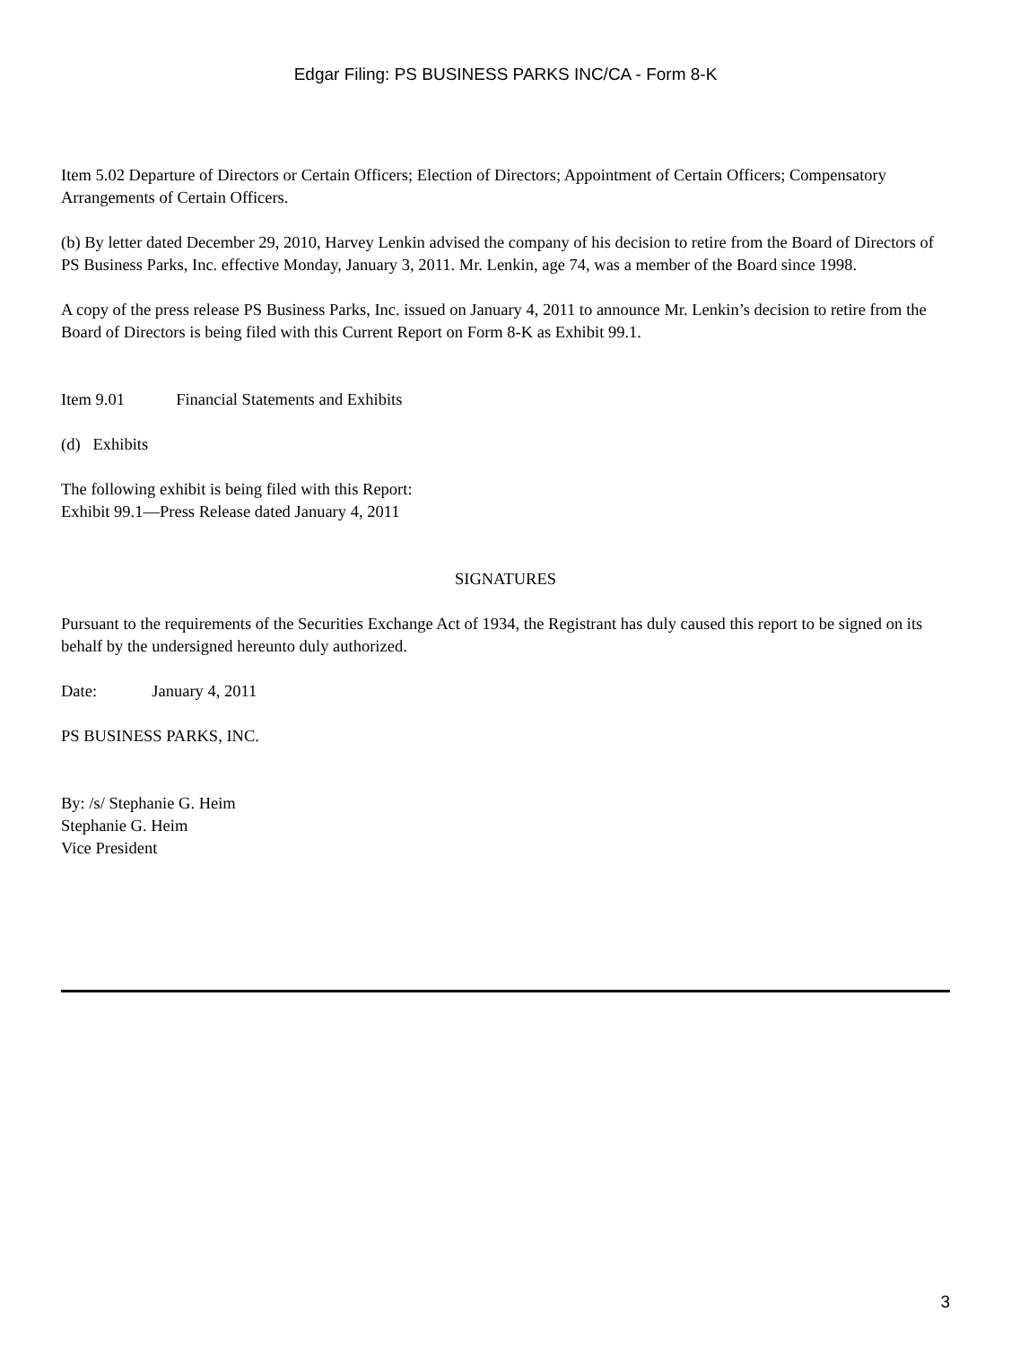Edgar Filing: PS BUSINESS PARKS INC/CA - Form 8-K
Item 5.02 Departure of Directors or Certain Officers; Election of Directors; Appointment of Certain Officers; Compensatory Arrangements of Certain Officers.
(b) By letter dated December 29, 2010, Harvey Lenkin advised the company of his decision to retire from the Board of Directors of PS Business Parks, Inc. effective Monday, January 3, 2011. Mr. Lenkin, age 74, was a member of the Board since 1998.
A copy of the press release PS Business Parks, Inc. issued on January 4, 2011 to announce Mr. Lenkin’s decision to retire from the Board of Directors is being filed with this Current Report on Form 8-K as Exhibit 99.1.
Item 9.01 Financial Statements and Exhibits
(d) Exhibits
The following exhibit is being filed with this Report:
Exhibit 99.1—Press Release dated January 4, 2011
SIGNATURES
Pursuant to the requirements of the Securities Exchange Act of 1934, the Registrant has duly caused this report to be signed on its behalf by the undersigned hereunto duly authorized.
Date: January 4, 2011
PS BUSINESS PARKS, INC.
By: /s/ Stephanie G. Heim
Stephanie G. Heim
Vice President
3